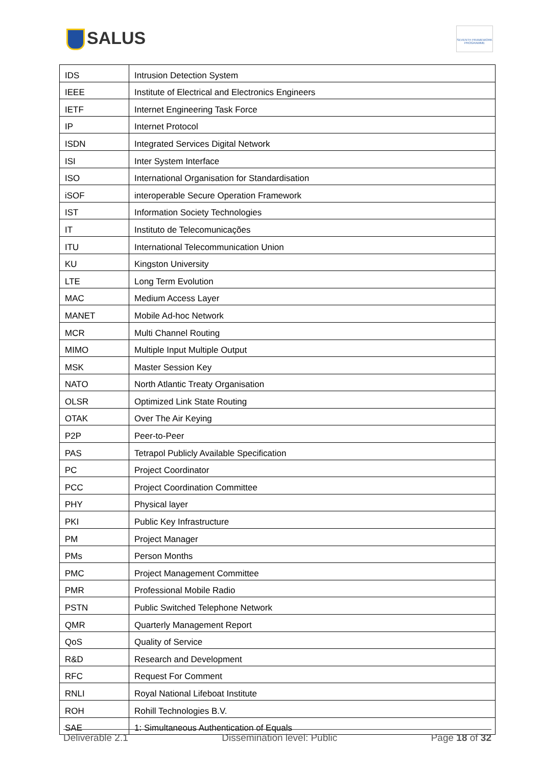SALUS
SEVENTH FRAMEWORK PROGRAMME
| IDS | Intrusion Detection System |
| IEEE | Institute of Electrical and Electronics Engineers |
| IETF | Internet Engineering Task Force |
| IP | Internet Protocol |
| ISDN | Integrated Services Digital Network |
| ISI | Inter System Interface |
| ISO | International Organisation for Standardisation |
| iSOF | interoperable Secure Operation Framework |
| IST | Information Society Technologies |
| IT | Instituto de Telecomunicações |
| ITU | International Telecommunication Union |
| KU | Kingston University |
| LTE | Long Term Evolution |
| MAC | Medium Access Layer |
| MANET | Mobile Ad-hoc Network |
| MCR | Multi Channel Routing |
| MIMO | Multiple Input Multiple Output |
| MSK | Master Session Key |
| NATO | North Atlantic Treaty Organisation |
| OLSR | Optimized Link State Routing |
| OTAK | Over The Air Keying |
| P2P | Peer-to-Peer |
| PAS | Tetrapol Publicly Available Specification |
| PC | Project Coordinator |
| PCC | Project Coordination Committee |
| PHY | Physical layer |
| PKI | Public Key Infrastructure |
| PM | Project Manager |
| PMs | Person Months |
| PMC | Project Management Committee |
| PMR | Professional Mobile Radio |
| PSTN | Public Switched Telephone Network |
| QMR | Quarterly Management Report |
| QoS | Quality of Service |
| R&D | Research and Development |
| RFC | Request For Comment |
| RNLI | Royal National Lifeboat Institute |
| ROH | Rohill Technologies B.V. |
| SAE | 1: Simultaneous Authentication of Equals |
Deliverable 2.1 Dissemination level: Public Page 18 of 32